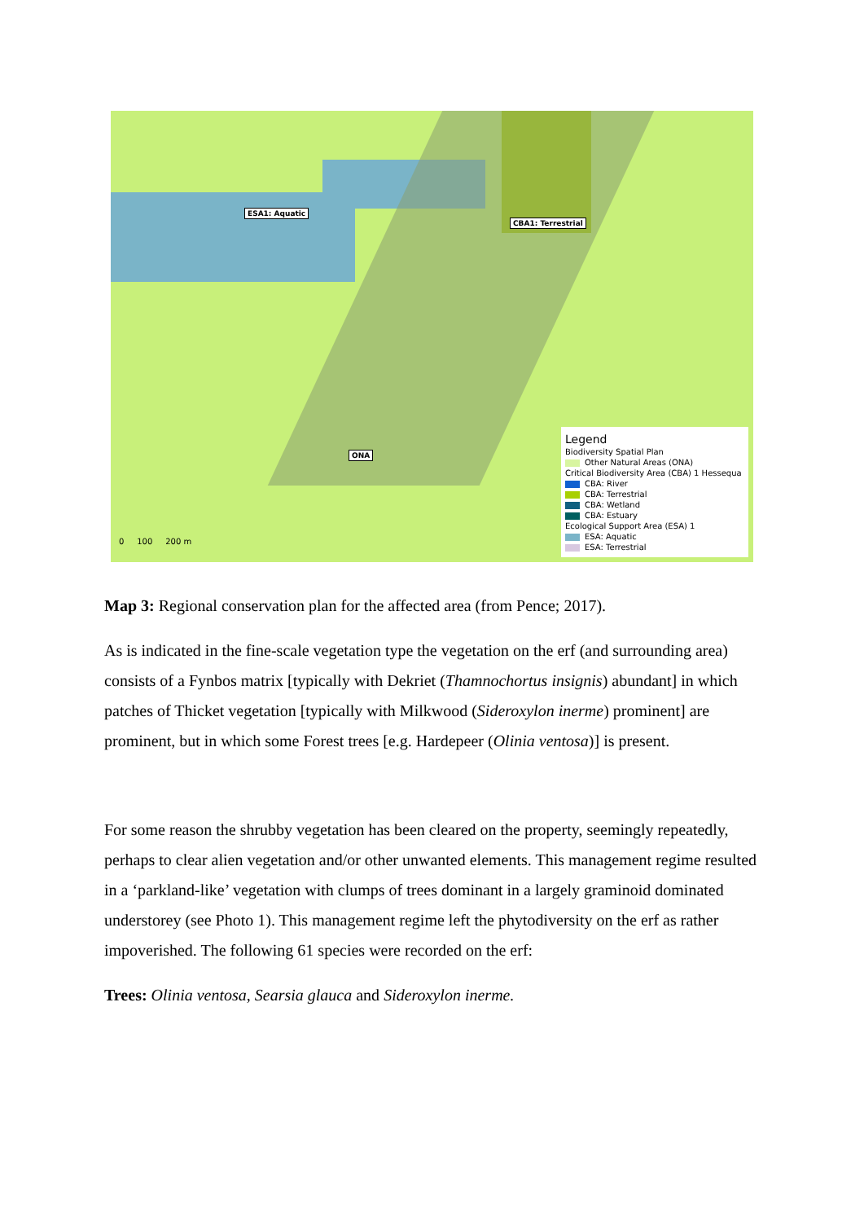ESA1: Aquatic
CBA1: Terrestrial
ONA
0 100 200 m
Legend
Biodiversity Spatial Plan
Other Natural Areas (ONA)
Critical Biodiversity Area (CBA) 1 Hessequa
CBA: River
CBA: Terrestrial
CBA: Wetland
CBA: Estuary
Ecological Support Area (ESA) 1
ESA: Aquatic
ESA: Terrestrial
Map 3: Regional conservation plan for the affected area (from Pence; 2017).
As is indicated in the fine-scale vegetation type the vegetation on the erf (and surrounding area) consists of a Fynbos matrix [typically with Dekriet (Thamnochortus insignis) abundant] in which patches of Thicket vegetation [typically with Milkwood (Sideroxylon inerme) prominent] are prominent, but in which some Forest trees [e.g. Hardepeer (Olinia ventosa)] is present.
For some reason the shrubby vegetation has been cleared on the property, seemingly repeatedly, perhaps to clear alien vegetation and/or other unwanted elements. This management regime resulted in a ‘parkland-like’ vegetation with clumps of trees dominant in a largely graminoid dominated understorey (see Photo 1). This management regime left the phytodiversity on the erf as rather impoverished. The following 61 species were recorded on the erf:
Trees: Olinia ventosa, Searsia glauca and Sideroxylon inerme.